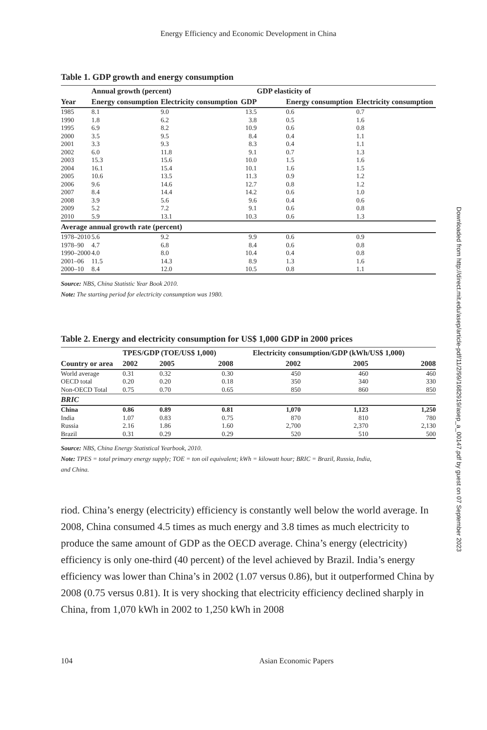Energy Efficiency and Economic Development in China
Table 1. GDP growth and energy consumption
| | Annual growth (percent) | | | GDP elasticity of | |
| --- | --- | --- | --- | --- | --- |
| Year | Energy consumption | Electricity consumption | GDP | Energy consumption | Electricity consumption |
| 1985 | 8.1 | 9.0 | 13.5 | 0.6 | 0.7 |
| 1990 | 1.8 | 6.2 | 3.8 | 0.5 | 1.6 |
| 1995 | 6.9 | 8.2 | 10.9 | 0.6 | 0.8 |
| 2000 | 3.5 | 9.5 | 8.4 | 0.4 | 1.1 |
| 2001 | 3.3 | 9.3 | 8.3 | 0.4 | 1.1 |
| 2002 | 6.0 | 11.8 | 9.1 | 0.7 | 1.3 |
| 2003 | 15.3 | 15.6 | 10.0 | 1.5 | 1.6 |
| 2004 | 16.1 | 15.4 | 10.1 | 1.6 | 1.5 |
| 2005 | 10.6 | 13.5 | 11.3 | 0.9 | 1.2 |
| 2006 | 9.6 | 14.6 | 12.7 | 0.8 | 1.2 |
| 2007 | 8.4 | 14.4 | 14.2 | 0.6 | 1.0 |
| 2008 | 3.9 | 5.6 | 9.6 | 0.4 | 0.6 |
| 2009 | 5.2 | 7.2 | 9.1 | 0.6 | 0.8 |
| 2010 | 5.9 | 13.1 | 10.3 | 0.6 | 1.3 |
| Average annual growth rate (percent) | | | | | |
| 1978–2010 | 5.6 | 9.2 | 9.9 | 0.6 | 0.9 |
| 1978–90 | 4.7 | 6.8 | 8.4 | 0.6 | 0.8 |
| 1990–2000 | 4.0 | 8.0 | 10.4 | 0.4 | 0.8 |
| 2001–06 | 11.5 | 14.3 | 8.9 | 1.3 | 1.6 |
| 2000–10 | 8.4 | 12.0 | 10.5 | 0.8 | 1.1 |
Source: NBS, China Statistic Year Book 2010.
Note: The starting period for electricity consumption was 1980.
Table 2. Energy and electricity consumption for US$ 1,000 GDP in 2000 prices
| | TPES/GDP (TOE/US$ 1,000) | | | Electricity consumption/GDP (kWh/US$ 1,000) | | |
| --- | --- | --- | --- | --- | --- | --- |
| Country or area | 2002 | 2005 | 2008 | 2002 | 2005 | 2008 |
| World average | 0.31 | 0.32 | 0.30 | 450 | 460 | 460 |
| OECD total | 0.20 | 0.20 | 0.18 | 350 | 340 | 330 |
| Non-OECD Total | 0.75 | 0.70 | 0.65 | 850 | 860 | 850 |
| BRIC | | | | | | |
| China | 0.86 | 0.89 | 0.81 | 1,070 | 1,123 | 1,250 |
| India | 1.07 | 0.83 | 0.75 | 870 | 810 | 780 |
| Russia | 2.16 | 1.86 | 1.60 | 2,700 | 2,370 | 2,130 |
| Brazil | 0.31 | 0.29 | 0.29 | 520 | 510 | 500 |
Source: NBS, China Energy Statistical Yearbook, 2010.
Note: TPES = total primary energy supply; TOE = ton oil equivalent; kWh = kilowatt hour; BRIC = Brazil, Russia, India,
and China.
riod. China’s energy (electricity) efficiency is constantly well below the world average. In 2008, China consumed 4.5 times as much energy and 3.8 times as much electricity to produce the same amount of GDP as the OECD average. China’s energy (electricity) efficiency is only one-third (40 percent) of the level achieved by Brazil. India’s energy efficiency was lower than China’s in 2002 (1.07 versus 0.86), but it outperformed China by 2008 (0.75 versus 0.81). It is very shocking that electricity efficiency declined sharply in China, from 1,070 kWh in 2002 to 1,250 kWh in 2008
104 Asian Economic Papers
Downloaded from http://direct.mit.edu/asep/article-pdf/11/2/99/1682919/asep_a_00147.pdf by guest on 07 September 2023